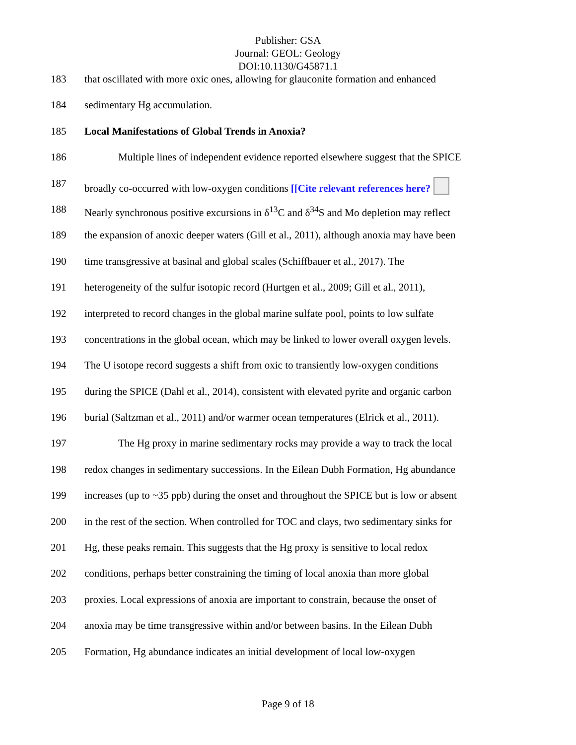Publisher: GSA
Journal: GEOL: Geology
DOI:10.1130/G45871.1
183 that oscillated with more oxic ones, allowing for glauconite formation and enhanced
184 sedimentary Hg accumulation.
185 Local Manifestations of Global Trends in Anoxia?
186 Multiple lines of independent evidence reported elsewhere suggest that the SPICE
187 broadly co-occurred with low-oxygen conditions [[Cite relevant references here?
188 Nearly synchronous positive excursions in δ<sup>13</sup>C and δ<sup>34</sup>S and Mo depletion may reflect
189 the expansion of anoxic deeper waters (Gill et al., 2011), although anoxia may have been
190 time transgressive at basinal and global scales (Schiffbauer et al., 2017). The
191 heterogeneity of the sulfur isotopic record (Hurtgen et al., 2009; Gill et al., 2011),
192 interpreted to record changes in the global marine sulfate pool, points to low sulfate
193 concentrations in the global ocean, which may be linked to lower overall oxygen levels.
194 The U isotope record suggests a shift from oxic to transiently low-oxygen conditions
195 during the SPICE (Dahl et al., 2014), consistent with elevated pyrite and organic carbon
196 burial (Saltzman et al., 2011) and/or warmer ocean temperatures (Elrick et al., 2011).
197 The Hg proxy in marine sedimentary rocks may provide a way to track the local
198 redox changes in sedimentary successions. In the Eilean Dubh Formation, Hg abundance
199 increases (up to ~35 ppb) during the onset and throughout the SPICE but is low or absent
200 in the rest of the section. When controlled for TOC and clays, two sedimentary sinks for
201 Hg, these peaks remain. This suggests that the Hg proxy is sensitive to local redox
202 conditions, perhaps better constraining the timing of local anoxia than more global
203 proxies. Local expressions of anoxia are important to constrain, because the onset of
204 anoxia may be time transgressive within and/or between basins. In the Eilean Dubh
205 Formation, Hg abundance indicates an initial development of local low-oxygen
Page 9 of 18